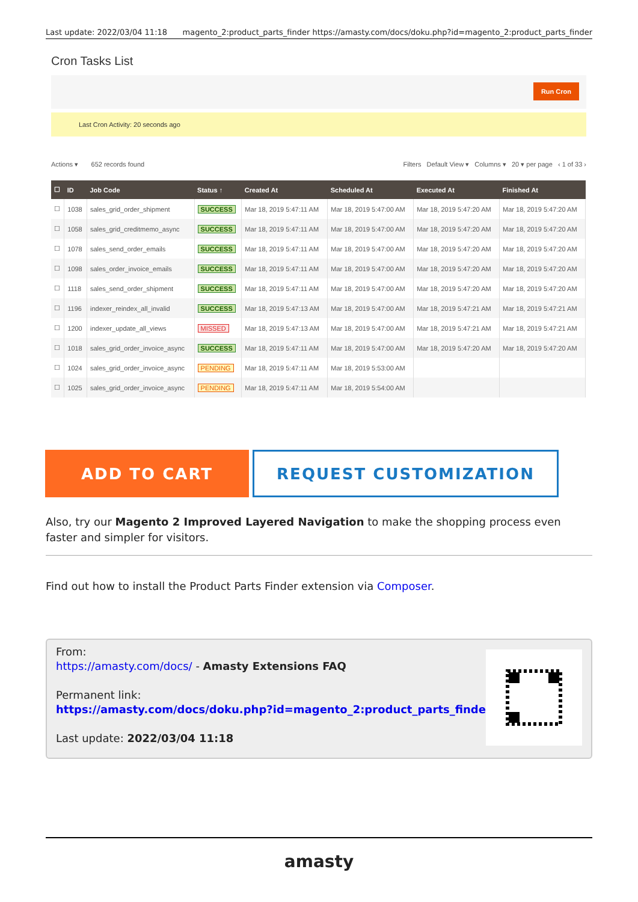Last update: 2022/03/04 11:18 magento_2:product_parts_finder https://amasty.com/docs/doku.php?id=magento_2:product_parts_finder
Cron Tasks List
Run Cron
Last Cron Activity: 20 seconds ago
Actions ▾ 652 records found Filters Default View ▾ Columns ▾ 20 ▾ per page ‹ 1 of 33 ›
| ☐ | ID | Job Code | Status ↑ | Created At | Scheduled At | Executed At | Finished At |
| --- | --- | --- | --- | --- | --- | --- | --- |
| ☐ | 1038 | sales_grid_order_shipment | SUCCESS | Mar 18, 2019 5:47:11 AM | Mar 18, 2019 5:47:00 AM | Mar 18, 2019 5:47:20 AM | Mar 18, 2019 5:47:20 AM |
| ☐ | 1058 | sales_grid_creditmemo_async | SUCCESS | Mar 18, 2019 5:47:11 AM | Mar 18, 2019 5:47:00 AM | Mar 18, 2019 5:47:20 AM | Mar 18, 2019 5:47:20 AM |
| ☐ | 1078 | sales_send_order_emails | SUCCESS | Mar 18, 2019 5:47:11 AM | Mar 18, 2019 5:47:00 AM | Mar 18, 2019 5:47:20 AM | Mar 18, 2019 5:47:20 AM |
| ☐ | 1098 | sales_order_invoice_emails | SUCCESS | Mar 18, 2019 5:47:11 AM | Mar 18, 2019 5:47:00 AM | Mar 18, 2019 5:47:20 AM | Mar 18, 2019 5:47:20 AM |
| ☐ | 1118 | sales_send_order_shipment | SUCCESS | Mar 18, 2019 5:47:11 AM | Mar 18, 2019 5:47:00 AM | Mar 18, 2019 5:47:20 AM | Mar 18, 2019 5:47:20 AM |
| ☐ | 1196 | indexer_reindex_all_invalid | SUCCESS | Mar 18, 2019 5:47:13 AM | Mar 18, 2019 5:47:00 AM | Mar 18, 2019 5:47:21 AM | Mar 18, 2019 5:47:21 AM |
| ☐ | 1200 | indexer_update_all_views | MISSED | Mar 18, 2019 5:47:13 AM | Mar 18, 2019 5:47:00 AM | Mar 18, 2019 5:47:21 AM | Mar 18, 2019 5:47:21 AM |
| ☐ | 1018 | sales_grid_order_invoice_async | SUCCESS | Mar 18, 2019 5:47:11 AM | Mar 18, 2019 5:47:00 AM | Mar 18, 2019 5:47:20 AM | Mar 18, 2019 5:47:20 AM |
| ☐ | 1024 | sales_grid_order_invoice_async | PENDING | Mar 18, 2019 5:47:11 AM | Mar 18, 2019 5:53:00 AM | | |
| ☐ | 1025 | sales_grid_order_invoice_async | PENDING | Mar 18, 2019 5:47:11 AM | Mar 18, 2019 5:54:00 AM | | |
ADD TO CART
REQUEST CUSTOMIZATION
Also, try our Magento 2 Improved Layered Navigation to make the shopping process even faster and simpler for visitors.
Find out how to install the Product Parts Finder extension via Composer.
From:
https://amasty.com/docs/ - Amasty Extensions FAQ
Permanent link:
https://amasty.com/docs/doku.php?id=magento_2:product_parts_finder
Last update: 2022/03/04 11:18
amasty